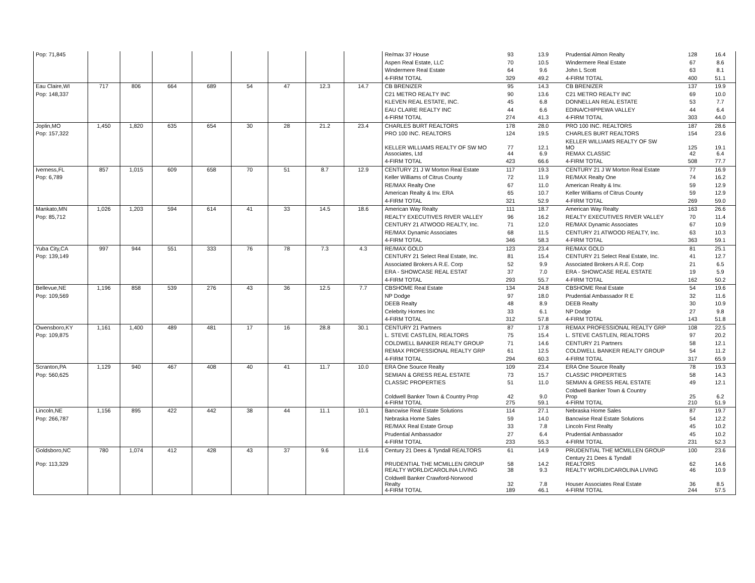| Pop: 71,845 | | | | | | | | | Re/max 37 House | 93 | 13.9 | Prudential Almon Realty | 128 | 16.4 |
| | | | | | | | | | Aspen Real Estate, LLC | 70 | 10.5 | Windermere Real Estate | 67 | 8.6 |
| | | | | | | | | | Windermere Real Estate | 64 | 9.6 | John L Scott | 63 | 8.1 |
| | | | | | | | | | 4-FIRM TOTAL | 329 | 49.2 | 4-FIRM TOTAL | 400 | 51.1 |
| Eau Claire,WI | 717 | 806 | 664 | 689 | 54 | 47 | 12.3 | 14.7 | CB BRENIZER | 95 | 14.3 | CB BRENIZER | 137 | 19.9 |
| Pop: 148,337 | | | | | | | | | C21 METRO REALTY INC | 90 | 13.6 | C21 METRO REALTY INC | 69 | 10.0 |
| | | | | | | | | | KLEVEN REAL ESTATE, INC. | 45 | 6.8 | DONNELLAN REAL ESTATE | 53 | 7.7 |
| | | | | | | | | | EAU CLAIRE REALTY INC | 44 | 6.6 | EDINA/CHIPPEWA VALLEY | 44 | 6.4 |
| | | | | | | | | | 4-FIRM TOTAL | 274 | 41.3 | 4-FIRM TOTAL | 303 | 44.0 |
| Joplin,MO | 1,450 | 1,820 | 635 | 654 | 30 | 28 | 21.2 | 23.4 | CHARLES BURT REALTORS | 178 | 28.0 | PRO 100 INC. REALTORS | 187 | 28.6 |
| Pop: 157,322 | | | | | | | | | PRO 100 INC. REALTORS | 124 | 19.5 | CHARLES BURT REALTORS | 154 | 23.6 |
| | | | | | | | | | KELLER WILLIAMS REALTY OF SW MO | 77 | 12.1 | KELLER WILLIAMS REALTY OF SW MO | 125 | 19.1 |
| | | | | | | | | | Associates, Ltd | 44 | 6.9 | REMAX CLASSIC | 42 | 6.4 |
| | | | | | | | | | 4-FIRM TOTAL | 423 | 66.6 | 4-FIRM TOTAL | 508 | 77.7 |
| Iverness,FL | 857 | 1,015 | 609 | 658 | 70 | 51 | 8.7 | 12.9 | CENTURY 21 J W Morton Real Estate | 117 | 19.3 | CENTURY 21 J W Morton Real Estate | 77 | 16.9 |
| Pop: 6,789 | | | | | | | | | Keller Williams of Citrus County | 72 | 11.9 | RE/MAX Realty One | 74 | 16.2 |
| | | | | | | | | | RE/MAX Realty One | 67 | 11.0 | American Realty & Inv. | 59 | 12.9 |
| | | | | | | | | | American Realty & Inv. ERA | 65 | 10.7 | Keller Williams of Citrus County | 59 | 12.9 |
| | | | | | | | | | 4-FIRM TOTAL | 321 | 52.9 | 4-FIRM TOTAL | 269 | 59.0 |
| Mankato,MN | 1,026 | 1,203 | 594 | 614 | 41 | 33 | 14.5 | 18.6 | American Way Realty | 111 | 18.7 | American Way Realty | 163 | 26.6 |
| Pop: 85,712 | | | | | | | | | REALTY EXECUTIVES RIVER VALLEY | 96 | 16.2 | REALTY EXECUTIVES RIVER VALLEY | 70 | 11.4 |
| | | | | | | | | | CENTURY 21 ATWOOD REALTY, Inc. | 71 | 12.0 | RE/MAX Dynamic Associates | 67 | 10.9 |
| | | | | | | | | | RE/MAX Dynamic Associates | 68 | 11.5 | CENTURY 21 ATWOOD REALTY, Inc. | 63 | 10.3 |
| | | | | | | | | | 4-FIRM TOTAL | 346 | 58.3 | 4-FIRM TOTAL | 363 | 59.1 |
| Yuba City,CA | 997 | 944 | 551 | 333 | 76 | 78 | 7.3 | 4.3 | RE/MAX GOLD | 123 | 23.4 | RE/MAX GOLD | 81 | 25.1 |
| Pop: 139,149 | | | | | | | | | CENTURY 21 Select Real Estate, Inc. | 81 | 15.4 | CENTURY 21 Select Real Estate, Inc. | 41 | 12.7 |
| | | | | | | | | | Associated Brokers A R.E. Corp | 52 | 9.9 | Associated Brokers A R.E. Corp | 21 | 6.5 |
| | | | | | | | | | ERA - SHOWCASE REAL ESTAT | 37 | 7.0 | ERA - SHOWCASE REAL ESTATE | 19 | 5.9 |
| | | | | | | | | | 4-FIRM TOTAL | 293 | 55.7 | 4-FIRM TOTAL | 162 | 50.2 |
| Bellevue,NE | 1,196 | 858 | 539 | 276 | 43 | 36 | 12.5 | 7.7 | CBSHOME Real Estate | 134 | 24.8 | CBSHOME Real Estate | 54 | 19.6 |
| Pop: 109,569 | | | | | | | | | NP Dodge | 97 | 18.0 | Prudential Ambassador R E | 32 | 11.6 |
| | | | | | | | | | DEEB Realty | 48 | 8.9 | DEEB Realty | 30 | 10.9 |
| | | | | | | | | | Celebrity Homes Inc | 33 | 6.1 | NP Dodge | 27 | 9.8 |
| | | | | | | | | | 4-FIRM TOTAL | 312 | 57.8 | 4-FIRM TOTAL | 143 | 51.8 |
| Owensboro,KY | 1,161 | 1,400 | 489 | 481 | 17 | 16 | 28.8 | 30.1 | CENTURY 21 Partners | 87 | 17.8 | REMAX PROFESSIONAL REALTY GRP | 108 | 22.5 |
| Pop: 109,875 | | | | | | | | | L. STEVE CASTLEN, REALTORS | 75 | 15.4 | L. STEVE CASTLEN, REALTORS | 97 | 20.2 |
| | | | | | | | | | COLDWELL BANKER REALTY GROUP | 71 | 14.6 | CENTURY 21 Partners | 58 | 12.1 |
| | | | | | | | | | REMAX PROFESSIONAL REALTY GRP | 61 | 12.5 | COLDWELL BANKER REALTY GROUP | 54 | 11.2 |
| | | | | | | | | | 4-FIRM TOTAL | 294 | 60.3 | 4-FIRM TOTAL | 317 | 65.9 |
| Scranton,PA | 1,129 | 940 | 467 | 408 | 40 | 41 | 11.7 | 10.0 | ERA One Source Realty | 109 | 23.4 | ERA One Source Realty | 78 | 19.3 |
| Pop: 560,625 | | | | | | | | | SEMIAN & GRESS REAL ESTATE | 73 | 15.7 | CLASSIC PROPERTIES | 58 | 14.3 |
| | | | | | | | | | CLASSIC PROPERTIES | 51 | 11.0 | SEMIAN & GRESS REAL ESTATE | 49 | 12.1 |
| | | | | | | | | | Coldwell Banker Town & Country Prop | 42 | 9.0 | Coldwell Banker Town & Country Prop | 25 | 6.2 |
| | | | | | | | | | 4-FIRM TOTAL | 275 | 59.1 | 4-FIRM TOTAL | 210 | 51.9 |
| Lincoln,NE | 1,156 | 895 | 422 | 442 | 38 | 44 | 11.1 | 10.1 | Bancwise Real Estate Solutions | 114 | 27.1 | Nebraska Home Sales | 87 | 19.7 |
| Pop: 266,787 | | | | | | | | | Nebraska Home Sales | 59 | 14.0 | Bancwise Real Estate Solutions | 54 | 12.2 |
| | | | | | | | | | RE/MAX Real Estate Group | 33 | 7.8 | Lincoln First Realty | 45 | 10.2 |
| | | | | | | | | | Prudential Ambassador | 27 | 6.4 | Prudential Ambassador | 45 | 10.2 |
| | | | | | | | | | 4-FIRM TOTAL | 233 | 55.3 | 4-FIRM TOTAL | 231 | 52.3 |
| Goldsboro,NC | 780 | 1,074 | 412 | 428 | 43 | 37 | 9.6 | 11.6 | Century 21 Dees & Tyndall REALTORS | 61 | 14.9 | PRUDENTIAL THE MCMILLEN GROUP | 100 | 23.6 |
| Pop: 113,329 | | | | | | | | | PRUDENTIAL THE MCMILLEN GROUP | 58 | 14.2 | Century 21 Dees & Tyndall REALTORS | 62 | 14.6 |
| | | | | | | | | | REALTY WORLD/CAROLINA LIVING | 38 | 9.3 | REALTY WORLD/CAROLINA LIVING | 46 | 10.9 |
| | | | | | | | | | Coldwell Banker Crawford-Norwood Realty | 32 | 7.8 | Houser Associates Real Estate | 36 | 8.5 |
| | | | | | | | | | 4-FIRM TOTAL | 189 | 46.1 | 4-FIRM TOTAL | 244 | 57.5 |